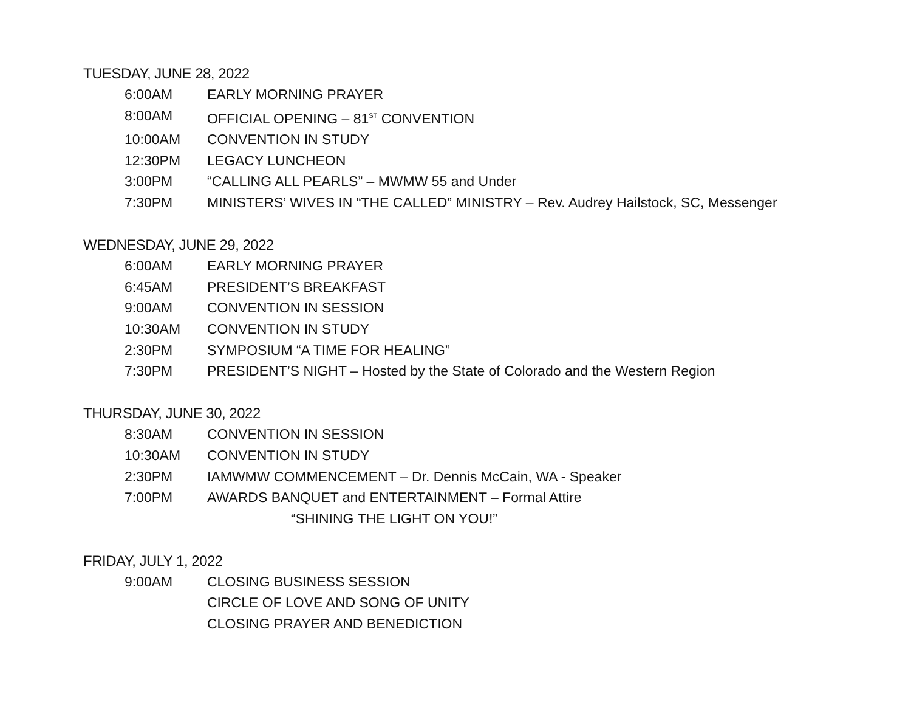TUESDAY, JUNE 28, 2022
6:00AM EARLY MORNING PRAYER
8:00AM OFFICIAL OPENING – 81<sup>ST</sup> CONVENTION
10:00AM CONVENTION IN STUDY
12:30PM LEGACY LUNCHEON
3:00PM “CALLING ALL PEARLS” – MWMW 55 and Under
7:30PM MINISTERS’ WIVES IN “THE CALLED” MINISTRY – Rev. Audrey Hailstock, SC, Messenger
WEDNESDAY, JUNE 29, 2022
6:00AM EARLY MORNING PRAYER
6:45AM PRESIDENT’S BREAKFAST
9:00AM CONVENTION IN SESSION
10:30AM CONVENTION IN STUDY
2:30PM SYMPOSIUM “A TIME FOR HEALING”
7:30PM PRESIDENT’S NIGHT – Hosted by the State of Colorado and the Western Region
THURSDAY, JUNE 30, 2022
8:30AM CONVENTION IN SESSION
10:30AM CONVENTION IN STUDY
2:30PM IAMWMW COMMENCEMENT – Dr. Dennis McCain, WA - Speaker
7:00PM AWARDS BANQUET and ENTERTAINMENT – Formal Attire
“SHINING THE LIGHT ON YOU!”
FRIDAY, JULY 1, 2022
9:00AM CLOSING BUSINESS SESSION
CIRCLE OF LOVE AND SONG OF UNITY
CLOSING PRAYER AND BENEDICTION